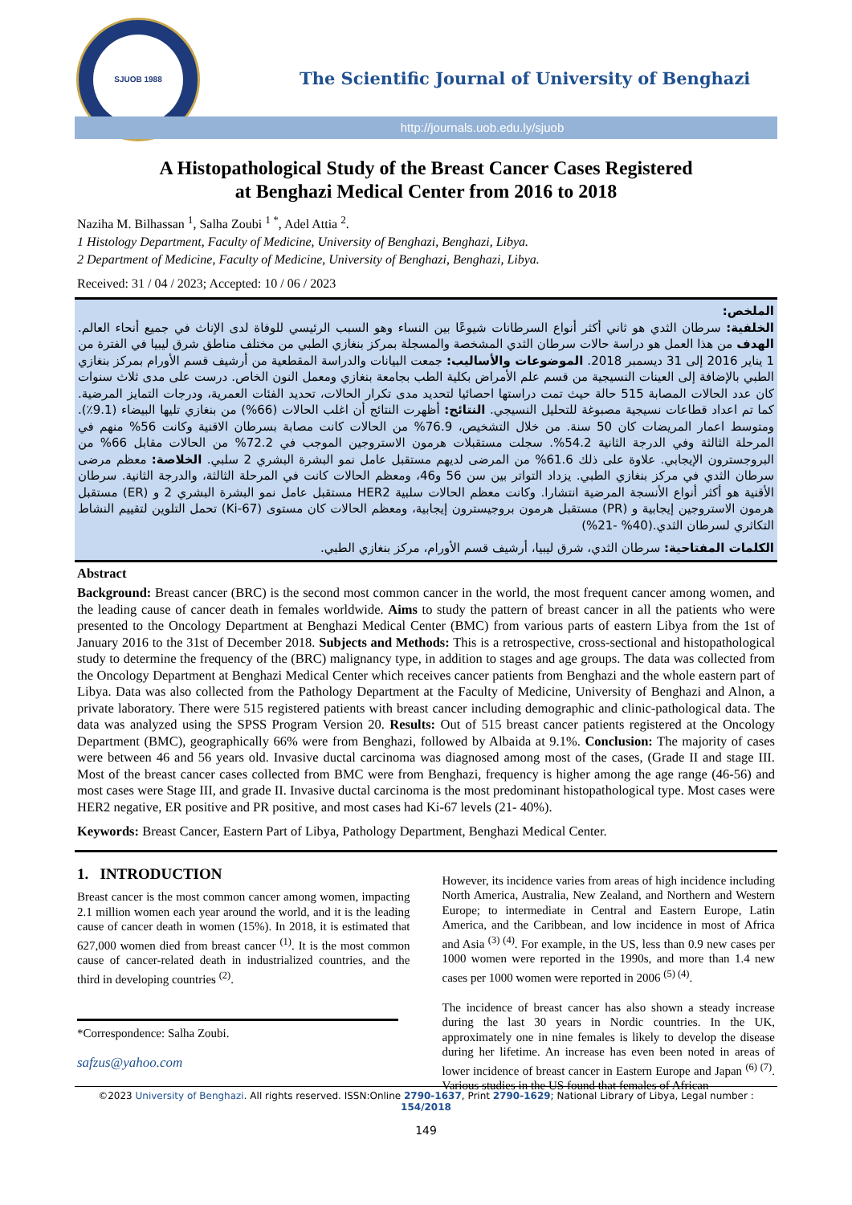SJUOB 1988
The Scientific Journal of University of Benghazi
http://journals.uob.edu.ly/sjuob
A Histopathological Study of the Breast Cancer Cases Registered
at Benghazi Medical Center from 2016 to 2018
Naziha M. Bilhassan <sup>1</sup>, Salha Zoubi <sup>1 *</sup>, Adel Attia <sup>2</sup>.
1 Histology Department, Faculty of Medicine, University of Benghazi, Benghazi, Libya.
2 Department of Medicine, Faculty of Medicine, University of Benghazi, Benghazi, Libya.
Received: 31 / 04 / 2023; Accepted: 10 / 06 / 2023
الملخص:
الخلفية: سرطان الثدي هو ثاني أكثر أنواع السرطانات شيوعًا بين النساء وهو السبب الرئيسي للوفاة لدى الإناث في جميع أنحاء العالم. الهدف من هذا العمل هو دراسة حالات سرطان الثدي المشخصة والمسجلة بمركز بنغازي الطبي من مختلف مناطق شرق ليبيا في الفترة من 1 يناير 2016 إلى 31 ديسمبر 2018. الموضوعات والأساليب: جمعت البيانات والدراسة المقطعية من أرشيف قسم الأورام بمركز بنغازي الطبي بالإضافة إلى العينات النسيجية من قسم علم الأمراض بكلية الطب بجامعة بنغازي ومعمل النون الخاص. درست على مدى ثلاث سنوات كان عدد الحالات المصابة 515 حالة حيث تمت دراستها احصائيا لتحديد مدى تكرار الحالات، تحديد الفئات العمرية، ودرجات التمايز المرضية. كما تم اعداد قطاعات نسيجية مصبوغة للتحليل النسيجي. النتائج: أظهرت النتائج أن اغلب الحالات (66%) من بنغازي تليها البيضاء (9.1٪). ومتوسط اعمار المريضات كان 50 سنة. من خلال التشخيص، 76.9% من الحالات كانت مصابة بسرطان الاقنية وكانت 56% منهم في المرحلة الثالثة وفي الدرجة الثانية 54.2%. سجلت مستقبلات هرمون الاستروجين الموجب في 72.2% من الحالات مقابل 66% من البروجسترون الإيجابي. علاوة على ذلك 61.6% من المرضى لديهم مستقبل عامل نمو البشرة البشري 2 سلبي. الخلاصة: معظم مرضى سرطان الثدي في مركز بنغازي الطبي. يزداد التواتر بين سن 56 و46، ومعظم الحالات كانت في المرحلة الثالثة، والدرجة الثانية. سرطان الأقنية هو أكثر أنواع الأنسجة المرضية انتشارا. وكانت معظم الحالات سلبية HER2 مستقبل عامل نمو البشرة البشري 2 و (ER) مستقبل هرمون الاستروجين إيجابية و (PR) مستقبل هرمون بروجيسترون إيجابية، ومعظم الحالات كان مستوى (Ki-67) تحمل التلوين لتقييم النشاط التكاثري لسرطان الثدي.(40% -21%)
الكلمات المفتاحية: سرطان الثدي، شرق ليبيا، أرشيف قسم الأورام، مركز بنغازي الطبي.
Abstract
Background: Breast cancer (BRC) is the second most common cancer in the world, the most frequent cancer among women, and the leading cause of cancer death in females worldwide. Aims to study the pattern of breast cancer in all the patients who were presented to the Oncology Department at Benghazi Medical Center (BMC) from various parts of eastern Libya from the 1st of January 2016 to the 31st of December 2018. Subjects and Methods: This is a retrospective, cross-sectional and histopathological study to determine the frequency of the (BRC) malignancy type, in addition to stages and age groups. The data was collected from the Oncology Department at Benghazi Medical Center which receives cancer patients from Benghazi and the whole eastern part of Libya. Data was also collected from the Pathology Department at the Faculty of Medicine, University of Benghazi and Alnon, a private laboratory. There were 515 registered patients with breast cancer including demographic and clinic-pathological data. The data was analyzed using the SPSS Program Version 20. Results: Out of 515 breast cancer patients registered at the Oncology Department (BMC), geographically 66% were from Benghazi, followed by Albaida at 9.1%. Conclusion: The majority of cases were between 46 and 56 years old. Invasive ductal carcinoma was diagnosed among most of the cases, (Grade II and stage III. Most of the breast cancer cases collected from BMC were from Benghazi, frequency is higher among the age range (46-56) and most cases were Stage III, and grade II. Invasive ductal carcinoma is the most predominant histopathological type. Most cases were HER2 negative, ER positive and PR positive, and most cases had Ki-67 levels (21- 40%).
Keywords: Breast Cancer, Eastern Part of Libya, Pathology Department, Benghazi Medical Center.
1. INTRODUCTION
Breast cancer is the most common cancer among women, impacting 2.1 million women each year around the world, and it is the leading cause of cancer death in women (15%). In 2018, it is estimated that 627,000 women died from breast cancer <sup>(1)</sup>. It is the most common cause of cancer-related death in industrialized countries, and the third in developing countries <sup>(2)</sup>.
*Correspondence: Salha Zoubi.
safzus@yahoo.com
However, its incidence varies from areas of high incidence including North America, Australia, New Zealand, and Northern and Western Europe; to intermediate in Central and Eastern Europe, Latin America, and the Caribbean, and low incidence in most of Africa and Asia <sup>(3) (4)</sup>. For example, in the US, less than 0.9 new cases per 1000 women were reported in the 1990s, and more than 1.4 new cases per 1000 women were reported in 2006 <sup>(5) (4)</sup>.
The incidence of breast cancer has also shown a steady increase during the last 30 years in Nordic countries. In the UK, approximately one in nine females is likely to develop the disease during her lifetime. An increase has even been noted in areas of lower incidence of breast cancer in Eastern Europe and Japan <sup>(6) (7)</sup>. Various studies in the US found that females of African
©2023 University of Benghazi. All rights reserved. ISSN:Online 2790-1637, Print 2790-1629; National Library of Libya, Legal number : 154/2018
149